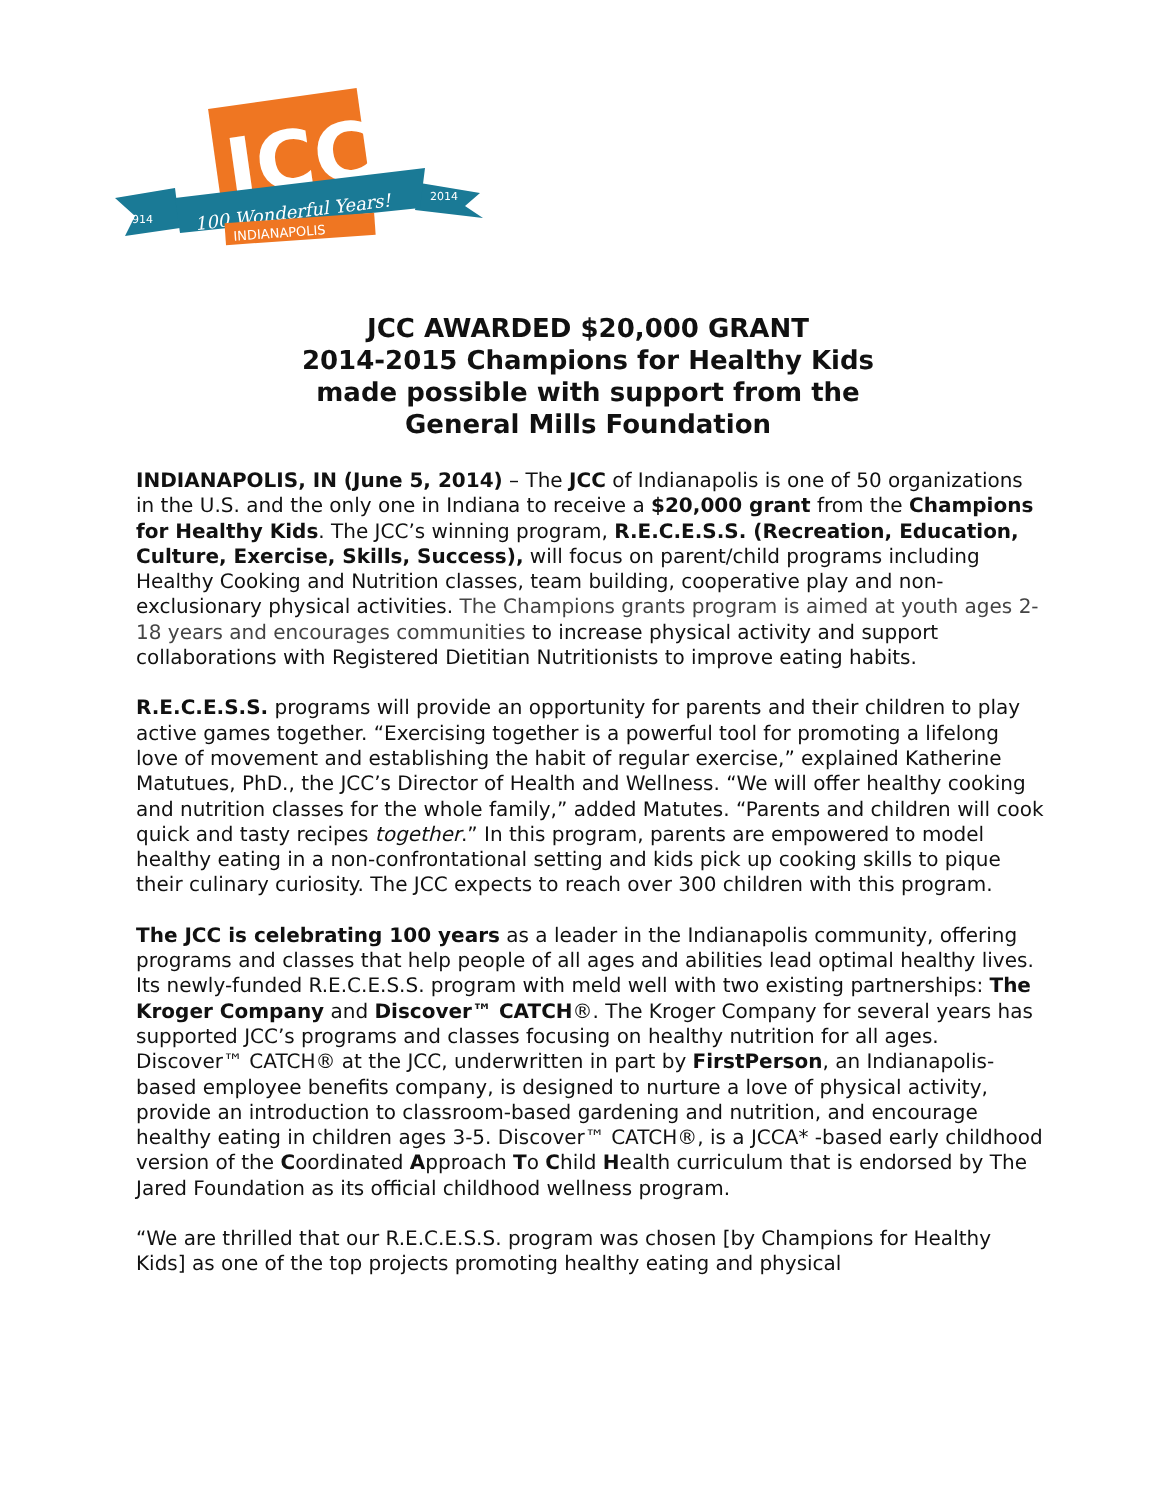JCC
100 Wonderful Years!
1914
2014
INDIANAPOLIS
JCC AWARDED $20,000 GRANT
2014-2015 Champions for Healthy Kids
made possible with support from the
General Mills Foundation
INDIANAPOLIS, IN (June 5, 2014) – The JCC of Indianapolis is one of 50 organizations in the U.S. and the only one in Indiana to receive a $20,000 grant from the Champions for Healthy Kids. The JCC’s winning program, R.E.C.E.S.S. (Recreation, Education, Culture, Exercise, Skills, Success), will focus on parent/child programs including Healthy Cooking and Nutrition classes, team building, cooperative play and non-exclusionary physical activities. The Champions grants program is aimed at youth ages 2-18 years and encourages communities to increase physical activity and support collaborations with Registered Dietitian Nutritionists to improve eating habits.
R.E.C.E.S.S. programs will provide an opportunity for parents and their children to play active games together. “Exercising together is a powerful tool for promoting a lifelong love of movement and establishing the habit of regular exercise,” explained Katherine Matutues, PhD., the JCC’s Director of Health and Wellness. “We will offer healthy cooking and nutrition classes for the whole family,” added Matutes. “Parents and children will cook quick and tasty recipes together.” In this program, parents are empowered to model healthy eating in a non-confrontational setting and kids pick up cooking skills to pique their culinary curiosity. The JCC expects to reach over 300 children with this program.
The JCC is celebrating 100 years as a leader in the Indianapolis community, offering programs and classes that help people of all ages and abilities lead optimal healthy lives. Its newly-funded R.E.C.E.S.S. program with meld well with two existing partnerships: The Kroger Company and Discover™ CATCH®. The Kroger Company for several years has supported JCC’s programs and classes focusing on healthy nutrition for all ages. Discover™ CATCH® at the JCC, underwritten in part by FirstPerson, an Indianapolis- based employee benefits company, is designed to nurture a love of physical activity, provide an introduction to classroom-based gardening and nutrition, and encourage healthy eating in children ages 3-5. Discover™ CATCH®, is a JCCA* -based early childhood version of the Coordinated Approach To Child Health curriculum that is endorsed by The Jared Foundation as its official childhood wellness program.
“We are thrilled that our R.E.C.E.S.S. program was chosen [by Champions for Healthy Kids] as one of the top projects promoting healthy eating and physical